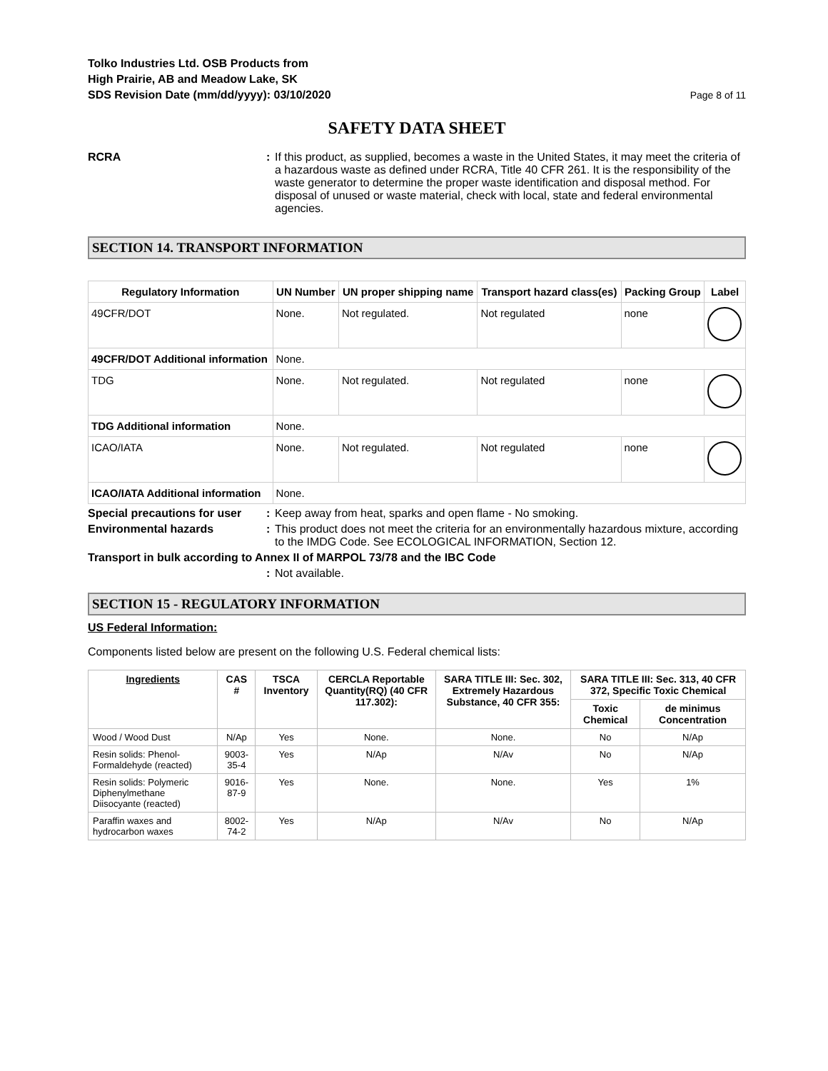Tolko Industries Ltd. OSB Products from
High Prairie, AB and Meadow Lake, SK
SDS Revision Date (mm/dd/yyyy): 03/10/2020
Page 8 of 11
SAFETY DATA SHEET
RCRA : If this product, as supplied, becomes a waste in the United States, it may meet the criteria of a hazardous waste as defined under RCRA, Title 40 CFR 261. It is the responsibility of the waste generator to determine the proper waste identification and disposal method. For disposal of unused or waste material, check with local, state and federal environmental agencies.
SECTION 14. TRANSPORT INFORMATION
| Regulatory Information | UN Number | UN proper shipping name | Transport hazard class(es) | Packing Group | Label |
| --- | --- | --- | --- | --- | --- |
| 49CFR/DOT | None. | Not regulated. | Not regulated | none | |
| 49CFR/DOT Additional information | None. | | | | |
| TDG | None. | Not regulated. | Not regulated | none | |
| TDG Additional information | None. | | | | |
| ICAO/IATA | None. | Not regulated. | Not regulated | none | |
| ICAO/IATA Additional information | None. | | | | |
Special precautions for user
: Keep away from heat, sparks and open flame - No smoking.
Environmental hazards : This product does not meet the criteria for an environmentally hazardous mixture, according to the IMDG Code. See ECOLOGICAL INFORMATION, Section 12.
Transport in bulk according to Annex II of MARPOL 73/78 and the IBC Code
: Not available.
SECTION 15 - REGULATORY INFORMATION
US Federal Information:
Components listed below are present on the following U.S. Federal chemical lists:
| Ingredients | CAS # | TSCA Inventory | CERCLA Reportable Quantity(RQ) (40 CFR 117.302): | SARA TITLE III: Sec. 302, Extremely Hazardous Substance, 40 CFR 355: | SARA TITLE III: Sec. 313, 40 CFR 372, Specific Toxic Chemical | |
| --- | --- | --- | --- | --- | --- | --- |
| | | | | | Toxic Chemical | de minimus Concentration |
| Wood / Wood Dust | N/Ap | Yes | None. | None. | No | N/Ap |
| Resin solids: Phenol-Formaldehyde (reacted) | 9003-35-4 | Yes | N/Ap | N/Av | No | N/Ap |
| Resin solids: Polymeric Diphenylmethane Diisocyante (reacted) | 9016-87-9 | Yes | None. | None. | Yes | 1% |
| Paraffin waxes and hydrocarbon waxes | 8002-74-2 | Yes | N/Ap | N/Av | No | N/Ap |